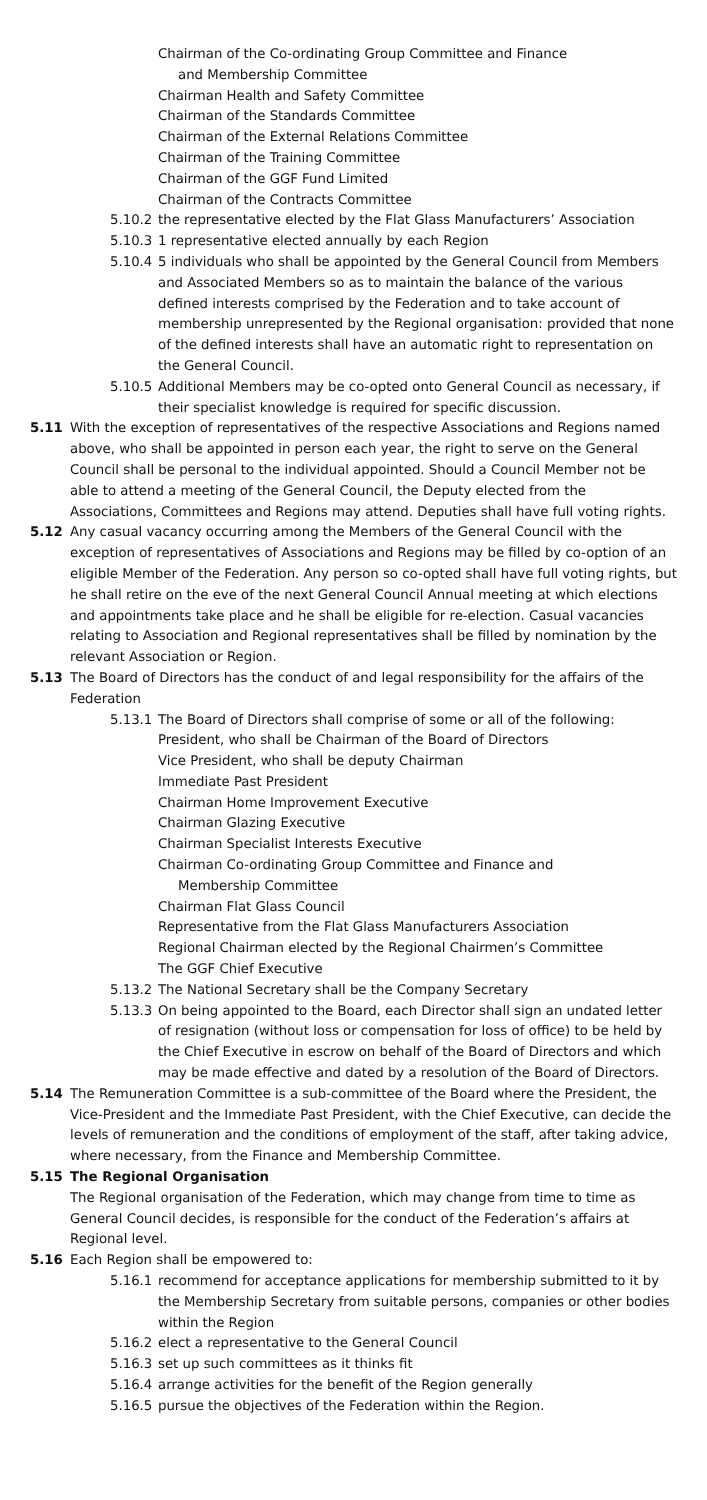Chairman of the Co-ordinating Group Committee and Finance
and Membership Committee
Chairman Health and Safety Committee
Chairman of the Standards Committee
Chairman of the External Relations Committee
Chairman of the Training Committee
Chairman of the GGF Fund Limited
Chairman of the Contracts Committee
5.10.2 the representative elected by the Flat Glass Manufacturers’ Association
5.10.3 1 representative elected annually by each Region
5.10.4 5 individuals who shall be appointed by the General Council from Members and Associated Members so as to maintain the balance of the various defined interests comprised by the Federation and to take account of membership unrepresented by the Regional organisation: provided that none of the defined interests shall have an automatic right to representation on the General Council.
5.10.5 Additional Members may be co-opted onto General Council as necessary, if their specialist knowledge is required for specific discussion.
5.11 With the exception of representatives of the respective Associations and Regions named above, who shall be appointed in person each year, the right to serve on the General Council shall be personal to the individual appointed. Should a Council Member not be able to attend a meeting of the General Council, the Deputy elected from the Associations, Committees and Regions may attend. Deputies shall have full voting rights.
5.12 Any casual vacancy occurring among the Members of the General Council with the exception of representatives of Associations and Regions may be filled by co-option of an eligible Member of the Federation. Any person so co-opted shall have full voting rights, but he shall retire on the eve of the next General Council Annual meeting at which elections and appointments take place and he shall be eligible for re-election. Casual vacancies relating to Association and Regional representatives shall be filled by nomination by the relevant Association or Region.
5.13 The Board of Directors has the conduct of and legal responsibility for the affairs of the Federation
5.13.1 The Board of Directors shall comprise of some or all of the following:
President, who shall be Chairman of the Board of Directors
Vice President, who shall be deputy Chairman
Immediate Past President
Chairman Home Improvement Executive
Chairman Glazing Executive
Chairman Specialist Interests Executive
Chairman Co-ordinating Group Committee and Finance and
Membership Committee
Chairman Flat Glass Council
Representative from the Flat Glass Manufacturers Association
Regional Chairman elected by the Regional Chairmen’s Committee
The GGF Chief Executive
5.13.2 The National Secretary shall be the Company Secretary
5.13.3 On being appointed to the Board, each Director shall sign an undated letter of resignation (without loss or compensation for loss of office) to be held by the Chief Executive in escrow on behalf of the Board of Directors and which may be made effective and dated by a resolution of the Board of Directors.
5.14 The Remuneration Committee is a sub-committee of the Board where the President, the Vice-President and the Immediate Past President, with the Chief Executive, can decide the levels of remuneration and the conditions of employment of the staff, after taking advice, where necessary, from the Finance and Membership Committee.
5.15 The Regional Organisation
The Regional organisation of the Federation, which may change from time to time as General Council decides, is responsible for the conduct of the Federation’s affairs at Regional level.
5.16 Each Region shall be empowered to:
5.16.1 recommend for acceptance applications for membership submitted to it by the Membership Secretary from suitable persons, companies or other bodies within the Region
5.16.2 elect a representative to the General Council
5.16.3 set up such committees as it thinks fit
5.16.4 arrange activities for the benefit of the Region generally
5.16.5 pursue the objectives of the Federation within the Region.